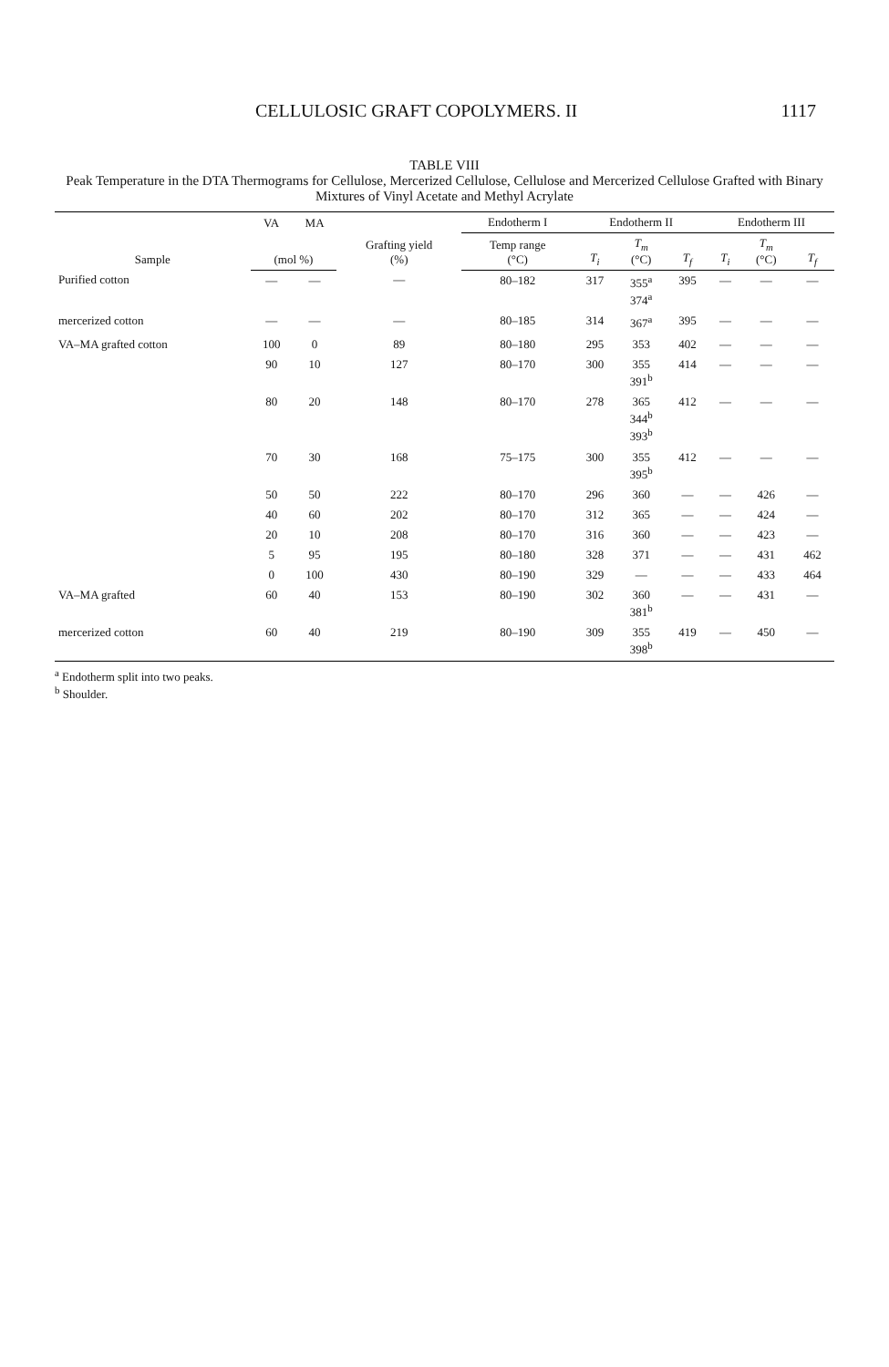CELLULOSIC GRAFT COPOLYMERS. II 1117
TABLE VIII
Peak Temperature in the DTA Thermograms for Cellulose, Mercerized Cellulose, Cellulose and Mercerized Cellulose Grafted with Binary Mixtures of Vinyl Acetate and Methyl Acrylate
| Sample | VA | MA | Grafting yield (%) | Endotherm I | Endotherm II | | | Endotherm III | | |
| --- | --- | --- | --- | --- | --- | --- | --- | --- | --- | --- |
| | (mol %) | | | Temp range (°C) | T<sub>i</sub> | T<sub>m</sub> (°C) | T<sub>f</sub> | T<sub>i</sub> | T<sub>m</sub> (°C) | T<sub>f</sub> |
| Purified cotton | — | — | — | 80–182 | 317 | 355<sup>a</sup> 374<sup>a</sup> | 395 | — | — | — |
| mercerized cotton | — | — | — | 80–185 | 314 | 367<sup>a</sup> | 395 | — | — | — |
| VA–MA grafted cotton | 100 | 0 | 89 | 80–180 | 295 | 353 | 402 | — | — | — |
| | 90 | 10 | 127 | 80–170 | 300 | 355 391<sup>b</sup> | 414 | — | — | — |
| | 80 | 20 | 148 | 80–170 | 278 | 365 344<sup>b</sup> 393<sup>b</sup> | 412 | — | — | — |
| | 70 | 30 | 168 | 75–175 | 300 | 355 395<sup>b</sup> | 412 | — | — | — |
| | 50 | 50 | 222 | 80–170 | 296 | 360 | — | — | 426 | — |
| | 40 | 60 | 202 | 80–170 | 312 | 365 | — | — | 424 | — |
| | 20 | 10 | 208 | 80–170 | 316 | 360 | — | — | 423 | — |
| | 5 | 95 | 195 | 80–180 | 328 | 371 | — | — | 431 | 462 |
| | 0 | 100 | 430 | 80–190 | 329 | — | — | — | 433 | 464 |
| VA–MA grafted | 60 | 40 | 153 | 80–190 | 302 | 360 381<sup>b</sup> | — | — | 431 | — |
| mercerized cotton | 60 | 40 | 219 | 80–190 | 309 | 355 398<sup>b</sup> | 419 | — | 450 | — |
<sup>a</sup> Endotherm split into two peaks.
<sup>b</sup> Shoulder.